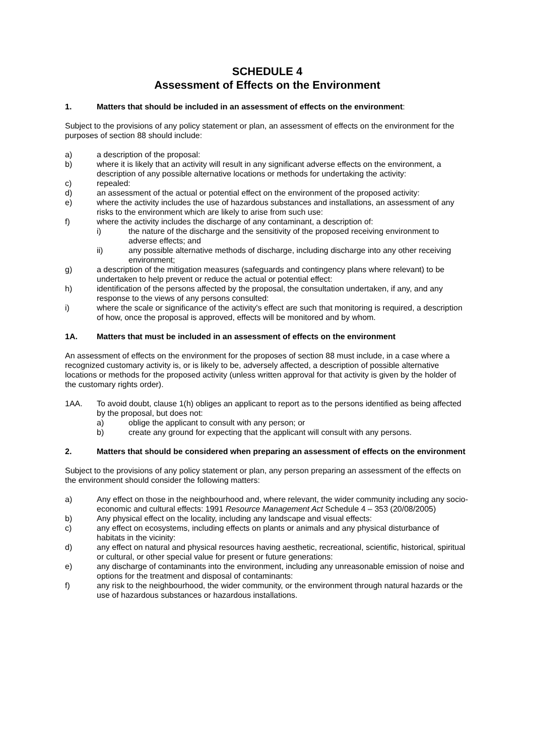SCHEDULE 4
Assessment of Effects on the Environment
1. Matters that should be included in an assessment of effects on the environment:
Subject to the provisions of any policy statement or plan, an assessment of effects on the environment for the purposes of section 88 should include:
a) a description of the proposal:
b) where it is likely that an activity will result in any significant adverse effects on the environment, a description of any possible alternative locations or methods for undertaking the activity:
c) repealed:
d) an assessment of the actual or potential effect on the environment of the proposed activity:
e) where the activity includes the use of hazardous substances and installations, an assessment of any risks to the environment which are likely to arise from such use:
f) where the activity includes the discharge of any contaminant, a description of:
i) the nature of the discharge and the sensitivity of the proposed receiving environment to adverse effects; and
ii) any possible alternative methods of discharge, including discharge into any other receiving environment;
g) a description of the mitigation measures (safeguards and contingency plans where relevant) to be undertaken to help prevent or reduce the actual or potential effect:
h) identification of the persons affected by the proposal, the consultation undertaken, if any, and any response to the views of any persons consulted:
i) where the scale or significance of the activity's effect are such that monitoring is required, a description of how, once the proposal is approved, effects will be monitored and by whom.
1A. Matters that must be included in an assessment of effects on the environment
An assessment of effects on the environment for the proposes of section 88 must include, in a case where a recognized customary activity is, or is likely to be, adversely affected, a description of possible alternative locations or methods for the proposed activity (unless written approval for that activity is given by the holder of the customary rights order).
1AA. To avoid doubt, clause 1(h) obliges an applicant to report as to the persons identified as being affected by the proposal, but does not:
a) oblige the applicant to consult with any person; or
b) create any ground for expecting that the applicant will consult with any persons.
2. Matters that should be considered when preparing an assessment of effects on the environment
Subject to the provisions of any policy statement or plan, any person preparing an assessment of the effects on the environment should consider the following matters:
a) Any effect on those in the neighbourhood and, where relevant, the wider community including any socio-economic and cultural effects: 1991 Resource Management Act Schedule 4 – 353 (20/08/2005)
b) Any physical effect on the locality, including any landscape and visual effects:
c) any effect on ecosystems, including effects on plants or animals and any physical disturbance of habitats in the vicinity:
d) any effect on natural and physical resources having aesthetic, recreational, scientific, historical, spiritual or cultural, or other special value for present or future generations:
e) any discharge of contaminants into the environment, including any unreasonable emission of noise and options for the treatment and disposal of contaminants:
f) any risk to the neighbourhood, the wider community, or the environment through natural hazards or the use of hazardous substances or hazardous installations.